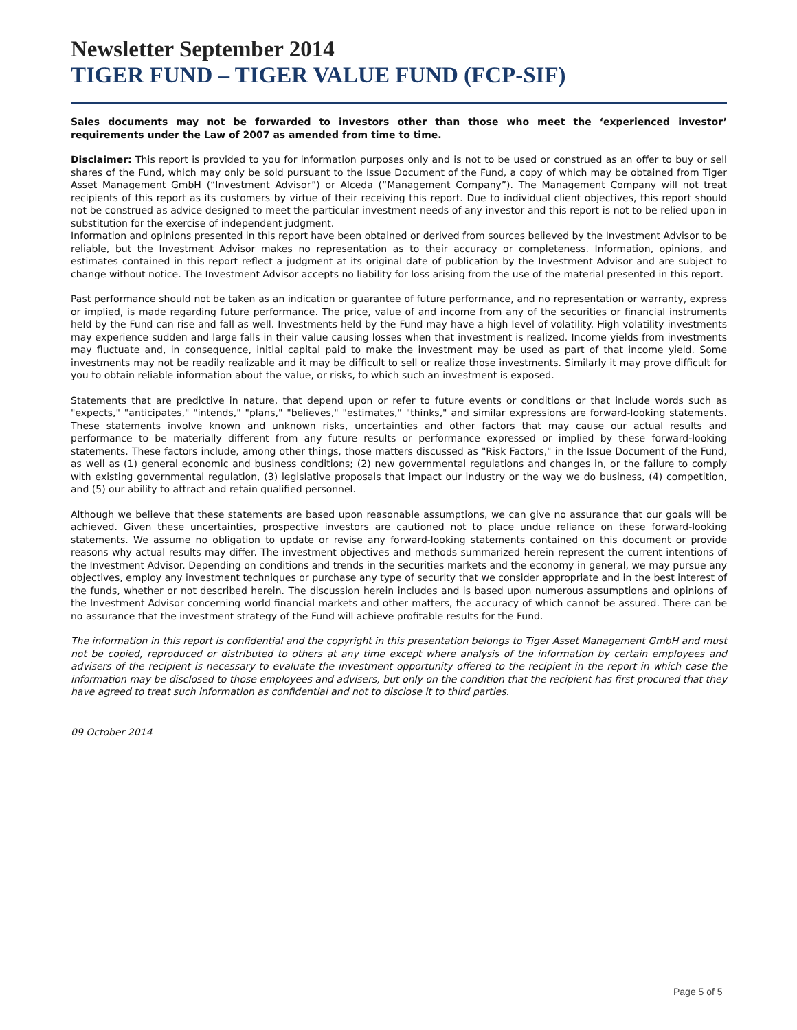Newsletter September 2014
TIGER FUND – TIGER VALUE FUND (FCP-SIF)
Sales documents may not be forwarded to investors other than those who meet the ‘experienced investor’ requirements under the Law of 2007 as amended from time to time.
Disclaimer: This report is provided to you for information purposes only and is not to be used or construed as an offer to buy or sell shares of the Fund, which may only be sold pursuant to the Issue Document of the Fund, a copy of which may be obtained from Tiger Asset Management GmbH (“Investment Advisor”) or Alceda (“Management Company”). The Management Company will not treat recipients of this report as its customers by virtue of their receiving this report. Due to individual client objectives, this report should not be construed as advice designed to meet the particular investment needs of any investor and this report is not to be relied upon in substitution for the exercise of independent judgment.
Information and opinions presented in this report have been obtained or derived from sources believed by the Investment Advisor to be reliable, but the Investment Advisor makes no representation as to their accuracy or completeness. Information, opinions, and estimates contained in this report reflect a judgment at its original date of publication by the Investment Advisor and are subject to change without notice. The Investment Advisor accepts no liability for loss arising from the use of the material presented in this report.
Past performance should not be taken as an indication or guarantee of future performance, and no representation or warranty, express or implied, is made regarding future performance. The price, value of and income from any of the securities or financial instruments held by the Fund can rise and fall as well. Investments held by the Fund may have a high level of volatility. High volatility investments may experience sudden and large falls in their value causing losses when that investment is realized. Income yields from investments may fluctuate and, in consequence, initial capital paid to make the investment may be used as part of that income yield. Some investments may not be readily realizable and it may be difficult to sell or realize those investments. Similarly it may prove difficult for you to obtain reliable information about the value, or risks, to which such an investment is exposed.
Statements that are predictive in nature, that depend upon or refer to future events or conditions or that include words such as "expects," "anticipates," "intends," "plans," "believes," "estimates," "thinks," and similar expressions are forward-looking statements. These statements involve known and unknown risks, uncertainties and other factors that may cause our actual results and performance to be materially different from any future results or performance expressed or implied by these forward-looking statements. These factors include, among other things, those matters discussed as "Risk Factors," in the Issue Document of the Fund, as well as (1) general economic and business conditions; (2) new governmental regulations and changes in, or the failure to comply with existing governmental regulation, (3) legislative proposals that impact our industry or the way we do business, (4) competition, and (5) our ability to attract and retain qualified personnel.
Although we believe that these statements are based upon reasonable assumptions, we can give no assurance that our goals will be achieved. Given these uncertainties, prospective investors are cautioned not to place undue reliance on these forward-looking statements. We assume no obligation to update or revise any forward-looking statements contained on this document or provide reasons why actual results may differ. The investment objectives and methods summarized herein represent the current intentions of the Investment Advisor. Depending on conditions and trends in the securities markets and the economy in general, we may pursue any objectives, employ any investment techniques or purchase any type of security that we consider appropriate and in the best interest of the funds, whether or not described herein. The discussion herein includes and is based upon numerous assumptions and opinions of the Investment Advisor concerning world financial markets and other matters, the accuracy of which cannot be assured. There can be no assurance that the investment strategy of the Fund will achieve profitable results for the Fund.
The information in this report is confidential and the copyright in this presentation belongs to Tiger Asset Management GmbH and must not be copied, reproduced or distributed to others at any time except where analysis of the information by certain employees and advisers of the recipient is necessary to evaluate the investment opportunity offered to the recipient in the report in which case the information may be disclosed to those employees and advisers, but only on the condition that the recipient has first procured that they have agreed to treat such information as confidential and not to disclose it to third parties.
09 October 2014
Page 5 of 5